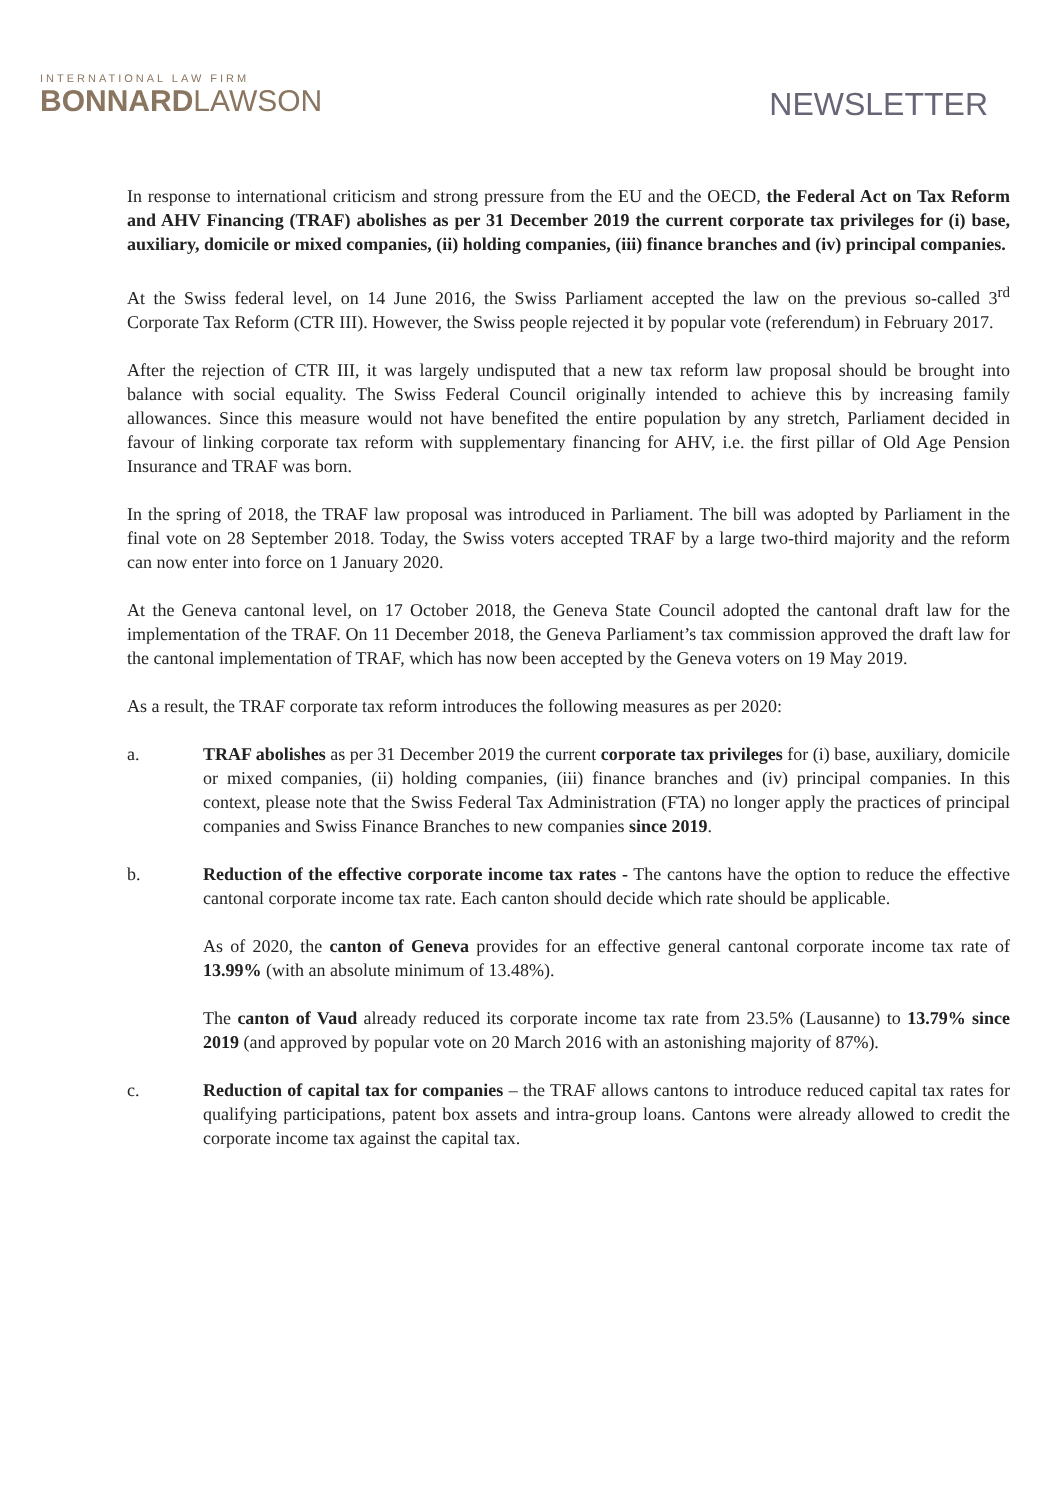INTERNATIONAL LAW FIRM
BONNARD LAWSON
NEWSLETTER
In response to international criticism and strong pressure from the EU and the OECD, the Federal Act on Tax Reform and AHV Financing (TRAF) abolishes as per 31 December 2019 the current corporate tax privileges for (i) base, auxiliary, domicile or mixed companies, (ii) holding companies, (iii) finance branches and (iv) principal companies.
At the Swiss federal level, on 14 June 2016, the Swiss Parliament accepted the law on the previous so-called 3<sup>rd</sup> Corporate Tax Reform (CTR III). However, the Swiss people rejected it by popular vote (referendum) in February 2017.
After the rejection of CTR III, it was largely undisputed that a new tax reform law proposal should be brought into balance with social equality. The Swiss Federal Council originally intended to achieve this by increasing family allowances. Since this measure would not have benefited the entire population by any stretch, Parliament decided in favour of linking corporate tax reform with supplementary financing for AHV, i.e. the first pillar of Old Age Pension Insurance and TRAF was born.
In the spring of 2018, the TRAF law proposal was introduced in Parliament. The bill was adopted by Parliament in the final vote on 28 September 2018. Today, the Swiss voters accepted TRAF by a large two-third majority and the reform can now enter into force on 1 January 2020.
At the Geneva cantonal level, on 17 October 2018, the Geneva State Council adopted the cantonal draft law for the implementation of the TRAF. On 11 December 2018, the Geneva Parliament’s tax commission approved the draft law for the cantonal implementation of TRAF, which has now been accepted by the Geneva voters on 19 May 2019.
As a result, the TRAF corporate tax reform introduces the following measures as per 2020:
a. TRAF abolishes as per 31 December 2019 the current corporate tax privileges for (i) base, auxiliary, domicile or mixed companies, (ii) holding companies, (iii) finance branches and (iv) principal companies. In this context, please note that the Swiss Federal Tax Administration (FTA) no longer apply the practices of principal companies and Swiss Finance Branches to new companies since 2019.
b. Reduction of the effective corporate income tax rates - The cantons have the option to reduce the effective cantonal corporate income tax rate. Each canton should decide which rate should be applicable.
As of 2020, the canton of Geneva provides for an effective general cantonal corporate income tax rate of 13.99% (with an absolute minimum of 13.48%).
The canton of Vaud already reduced its corporate income tax rate from 23.5% (Lausanne) to 13.79% since 2019 (and approved by popular vote on 20 March 2016 with an astonishing majority of 87%).
c. Reduction of capital tax for companies – the TRAF allows cantons to introduce reduced capital tax rates for qualifying participations, patent box assets and intra-group loans. Cantons were already allowed to credit the corporate income tax against the capital tax.